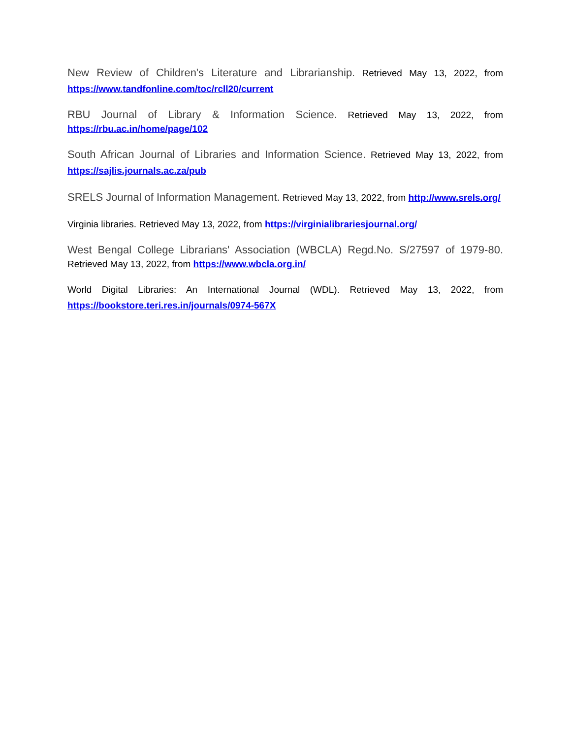New Review of Children's Literature and Librarianship. Retrieved May 13, 2022, from https://www.tandfonline.com/toc/rcll20/current
RBU Journal of Library & Information Science. Retrieved May 13, 2022, from https://rbu.ac.in/home/page/102
South African Journal of Libraries and Information Science. Retrieved May 13, 2022, from https://sajlis.journals.ac.za/pub
SRELS Journal of Information Management. Retrieved May 13, 2022, from http://www.srels.org/
Virginia libraries. Retrieved May 13, 2022, from https://virginialibrariesjournal.org/
West Bengal College Librarians' Association (WBCLA) Regd.No. S/27597 of 1979-80. Retrieved May 13, 2022, from https://www.wbcla.org.in/
World Digital Libraries: An International Journal (WDL). Retrieved May 13, 2022, from https://bookstore.teri.res.in/journals/0974-567X